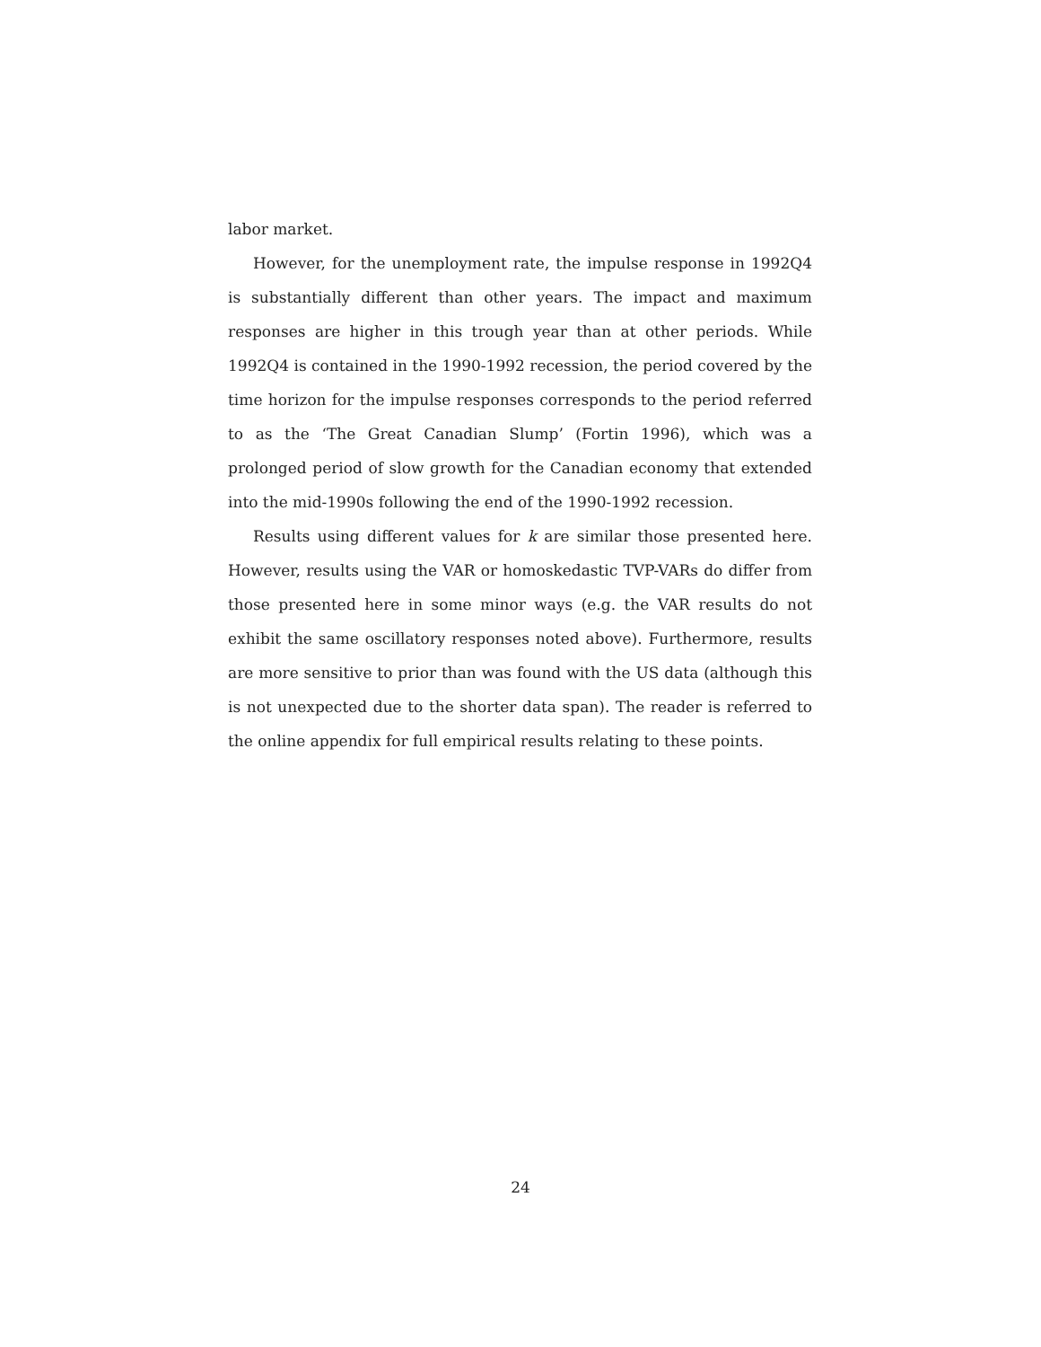labor market.
However, for the unemployment rate, the impulse response in 1992Q4 is substantially different than other years. The impact and maximum responses are higher in this trough year than at other periods. While 1992Q4 is contained in the 1990-1992 recession, the period covered by the time horizon for the impulse responses corresponds to the period referred to as the ‘The Great Canadian Slump’ (Fortin 1996), which was a prolonged period of slow growth for the Canadian economy that extended into the mid-1990s following the end of the 1990-1992 recession.
Results using different values for k are similar those presented here. However, results using the VAR or homoskedastic TVP-VARs do differ from those presented here in some minor ways (e.g. the VAR results do not exhibit the same oscillatory responses noted above). Furthermore, results are more sensitive to prior than was found with the US data (although this is not unexpected due to the shorter data span). The reader is referred to the online appendix for full empirical results relating to these points.
24